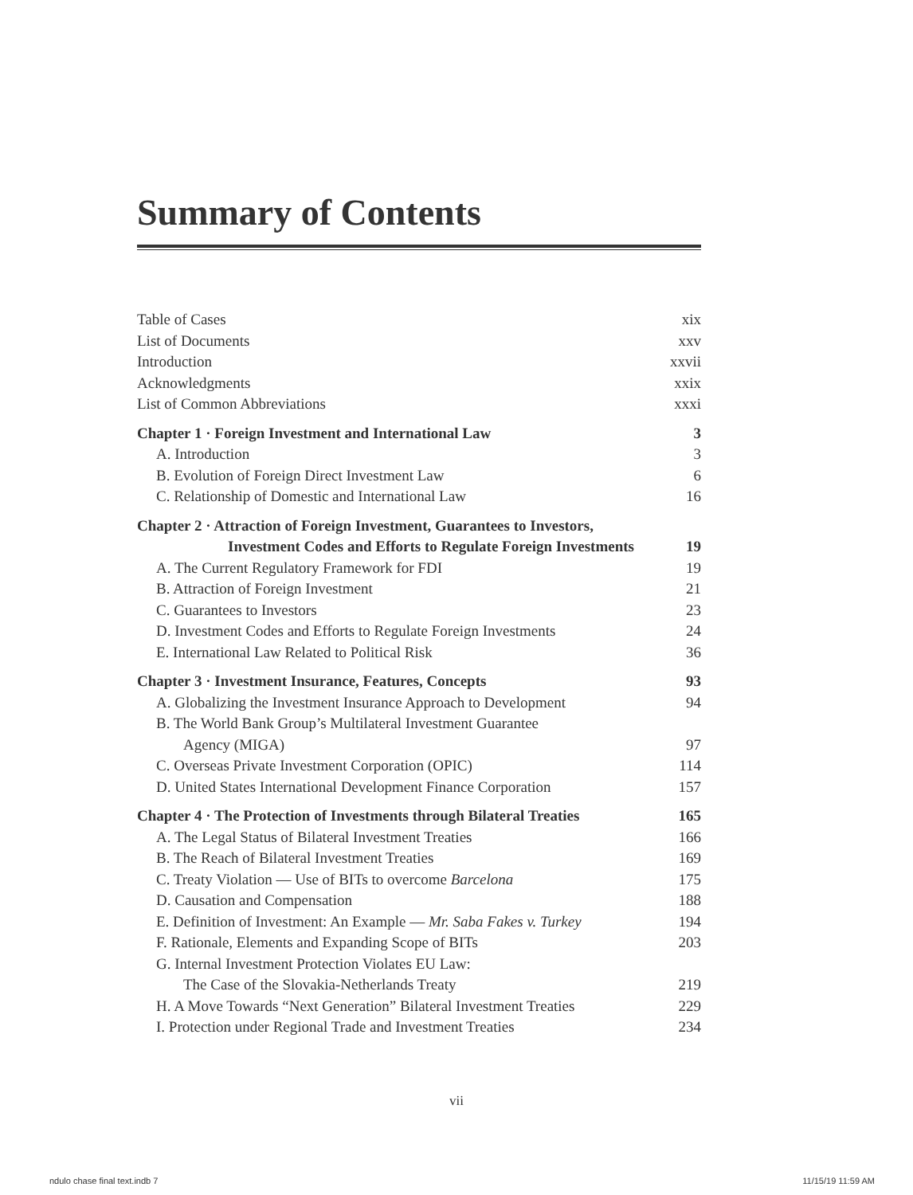Summary of Contents
Table of Cases xix
List of Documents xxv
Introduction xxvii
Acknowledgments xxix
List of Common Abbreviations xxxi
Chapter 1 · Foreign Investment and International Law 3
A. Introduction 3
B. Evolution of Foreign Direct Investment Law 6
C. Relationship of Domestic and International Law 16
Chapter 2 · Attraction of Foreign Investment, Guarantees to Investors,
Investment Codes and Efforts to Regulate Foreign Investments 19
A. The Current Regulatory Framework for FDI 19
B. Attraction of Foreign Investment 21
C. Guarantees to Investors 23
D. Investment Codes and Efforts to Regulate Foreign Investments 24
E. International Law Related to Political Risk 36
Chapter 3 · Investment Insurance, Features, Concepts 93
A. Globalizing the Investment Insurance Approach to Development 94
B. The World Bank Group’s Multilateral Investment Guarantee
Agency (MIGA) 97
C. Overseas Private Investment Corporation (OPIC) 114
D. United States International Development Finance Corporation 157
Chapter 4 · The Protection of Investments through Bilateral Treaties 165
A. The Legal Status of Bilateral Investment Treaties 166
B. The Reach of Bilateral Investment Treaties 169
C. Treaty Violation — Use of BITs to overcome Barcelona 175
D. Causation and Compensation 188
E. Definition of Investment: An Example — Mr. Saba Fakes v. Turkey 194
F. Rationale, Elements and Expanding Scope of BITs 203
G. Internal Investment Protection Violates EU Law:
The Case of the Slovakia-Netherlands Treaty 219
H. A Move Towards “Next Generation” Bilateral Investment Treaties 229
I. Protection under Regional Trade and Investment Treaties 234
vii
ndulo chase final text.indb 7 11/15/19 11:59 AM